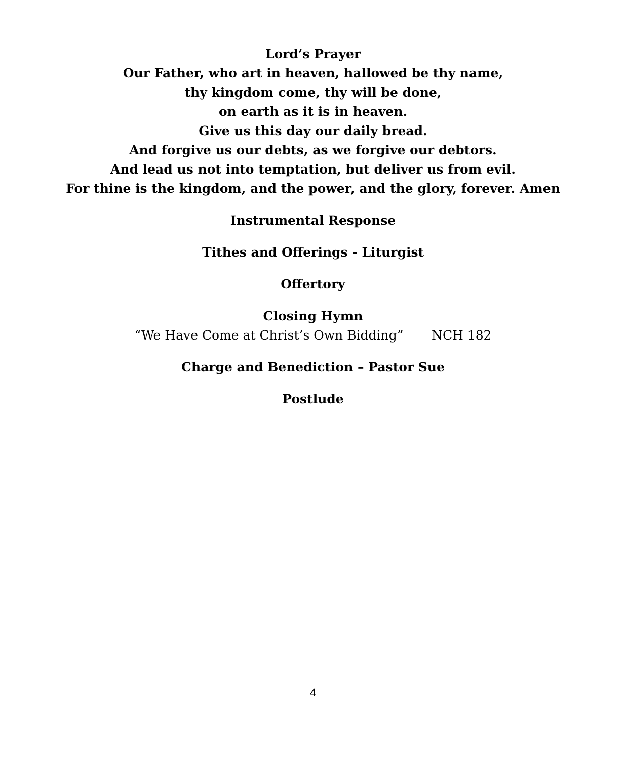Lord’s Prayer
Our Father, who art in heaven, hallowed be thy name,
thy kingdom come, thy will be done,
on earth as it is in heaven.
Give us this day our daily bread.
And forgive us our debts, as we forgive our debtors.
And lead us not into temptation, but deliver us from evil.
For thine is the kingdom, and the power, and the glory, forever. Amen
Instrumental Response
Tithes and Offerings - Liturgist
Offertory
Closing Hymn
“We Have Come at Christ’s Own Bidding” NCH 182
Charge and Benediction – Pastor Sue
Postlude
4